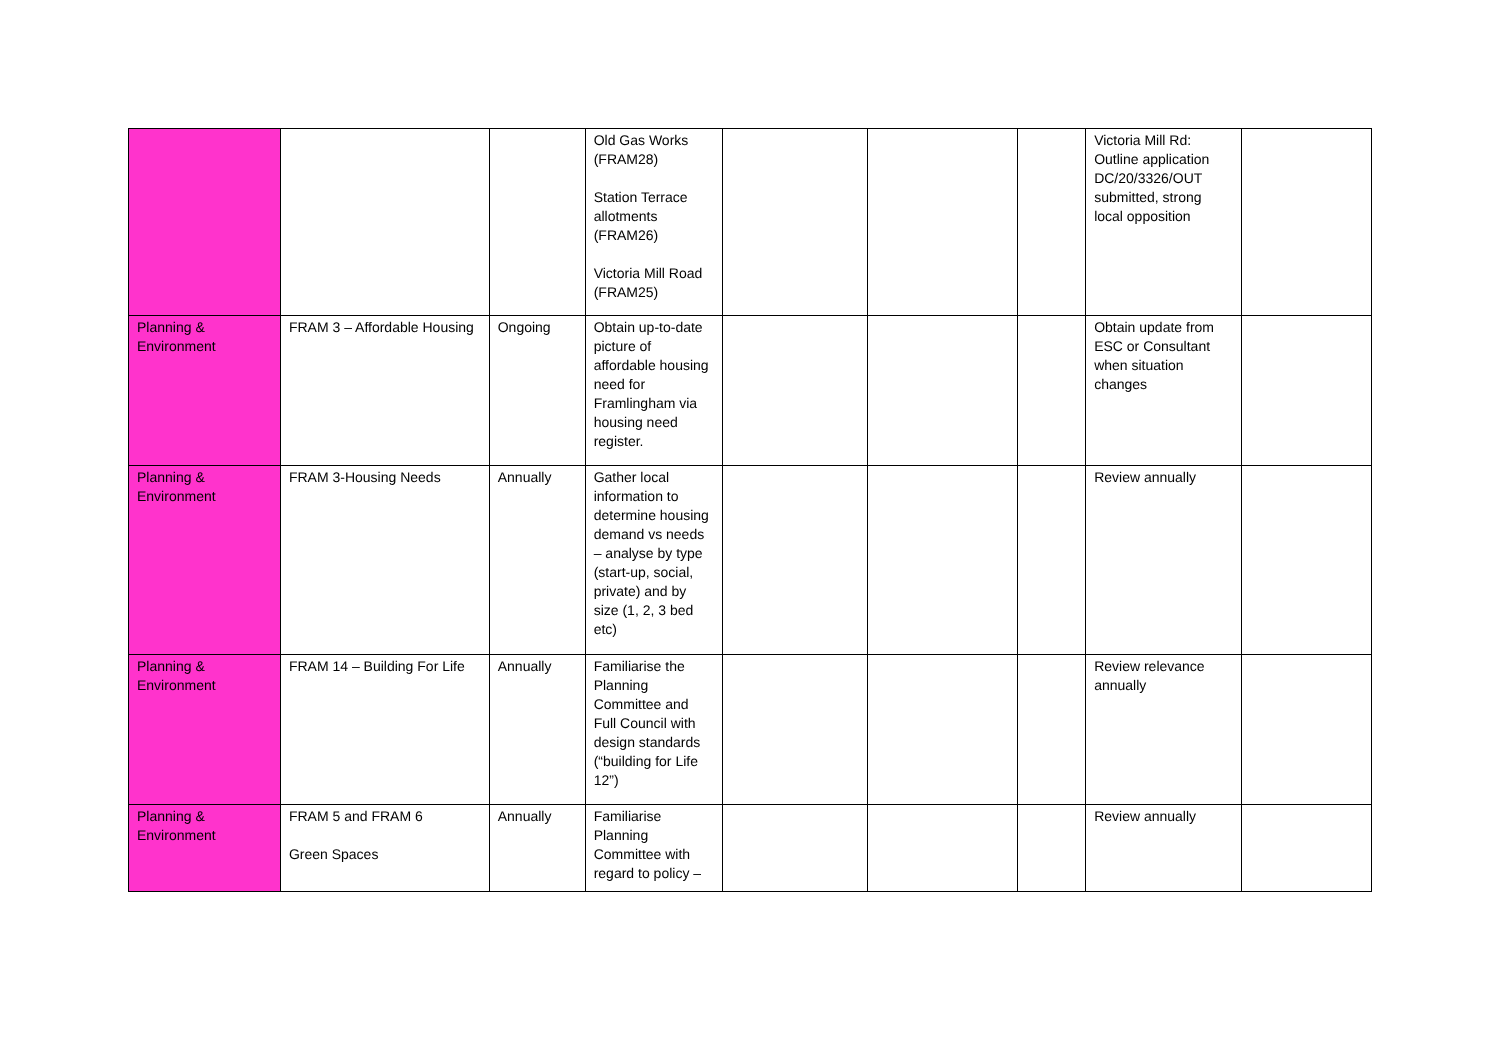| | | | Old Gas Works (FRAM28) Station Terrace allotments (FRAM26) Victoria Mill Road (FRAM25) | | | | Victoria Mill Rd: Outline application DC/20/3326/OUT submitted, strong local opposition | |
| Planning & Environment | FRAM 3 – Affordable Housing | Ongoing | Obtain up-to-date picture of affordable housing need for Framlingham via housing need register. | | | | Obtain update from ESC or Consultant when situation changes | |
| Planning & Environment | FRAM 3-Housing Needs | Annually | Gather local information to determine housing demand vs needs – analyse by type (start-up, social, private) and by size (1, 2, 3 bed etc) | | | | Review annually | |
| Planning & Environment | FRAM 14 – Building For Life | Annually | Familiarise the Planning Committee and Full Council with design standards (“building for Life 12”) | | | | Review relevance annually | |
| Planning & Environment | FRAM 5 and FRAM 6 Green Spaces | Annually | Familiarise Planning Committee with regard to policy – | | | | Review annually | |